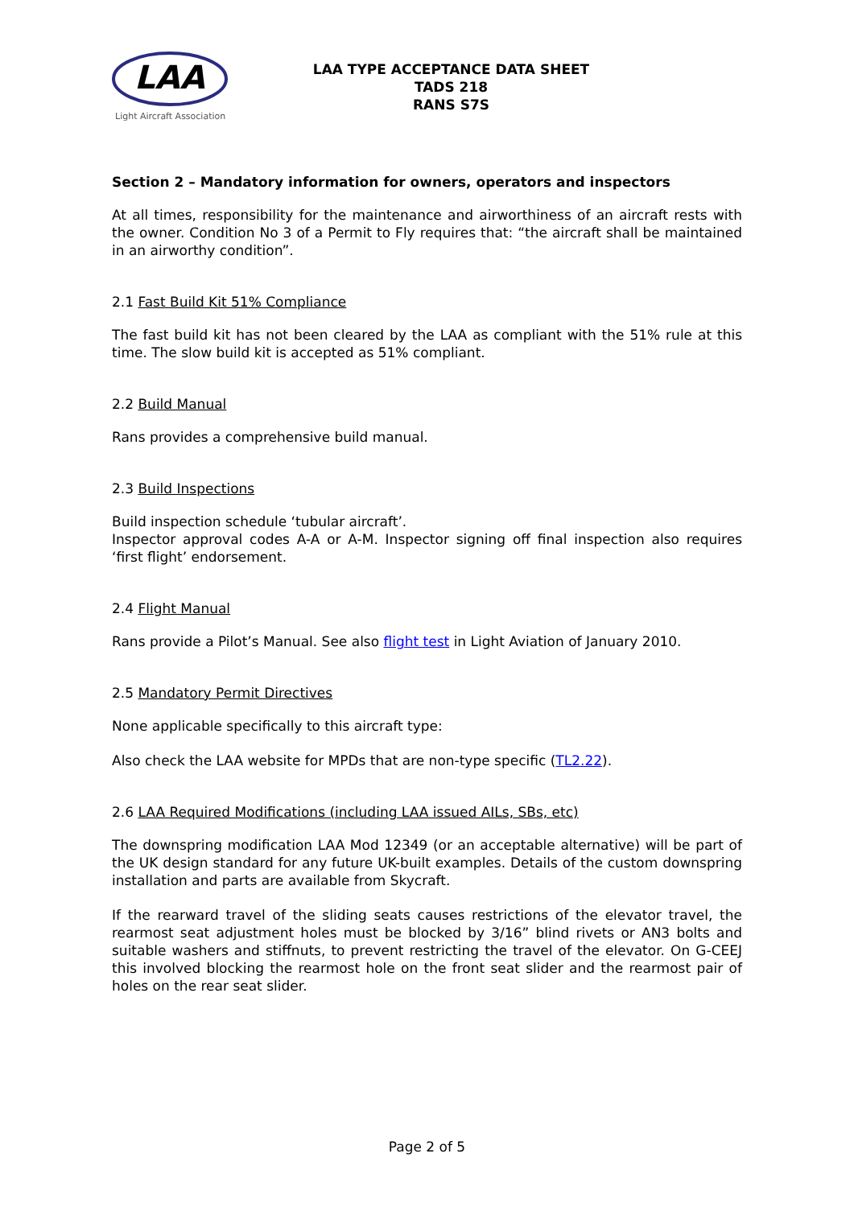LAA
Light Aircraft Association
LAA TYPE ACCEPTANCE DATA SHEET
TADS 218
RANS S7S
Section 2 – Mandatory information for owners, operators and inspectors
At all times, responsibility for the maintenance and airworthiness of an aircraft rests with the owner. Condition No 3 of a Permit to Fly requires that: “the aircraft shall be maintained in an airworthy condition”.
2.1 Fast Build Kit 51% Compliance
The fast build kit has not been cleared by the LAA as compliant with the 51% rule at this time. The slow build kit is accepted as 51% compliant.
2.2 Build Manual
Rans provides a comprehensive build manual.
2.3 Build Inspections
Build inspection schedule ‘tubular aircraft’.
Inspector approval codes A-A or A-M. Inspector signing off final inspection also requires ‘first flight’ endorsement.
2.4 Flight Manual
Rans provide a Pilot’s Manual. See also flight test in Light Aviation of January 2010.
2.5 Mandatory Permit Directives
None applicable specifically to this aircraft type:
Also check the LAA website for MPDs that are non-type specific (TL2.22).
2.6 LAA Required Modifications (including LAA issued AILs, SBs, etc)
The downspring modification LAA Mod 12349 (or an acceptable alternative) will be part of the UK design standard for any future UK-built examples. Details of the custom downspring installation and parts are available from Skycraft.
If the rearward travel of the sliding seats causes restrictions of the elevator travel, the rearmost seat adjustment holes must be blocked by 3/16” blind rivets or AN3 bolts and suitable washers and stiffnuts, to prevent restricting the travel of the elevator. On G-CEEJ this involved blocking the rearmost hole on the front seat slider and the rearmost pair of holes on the rear seat slider.
Page 2 of 5